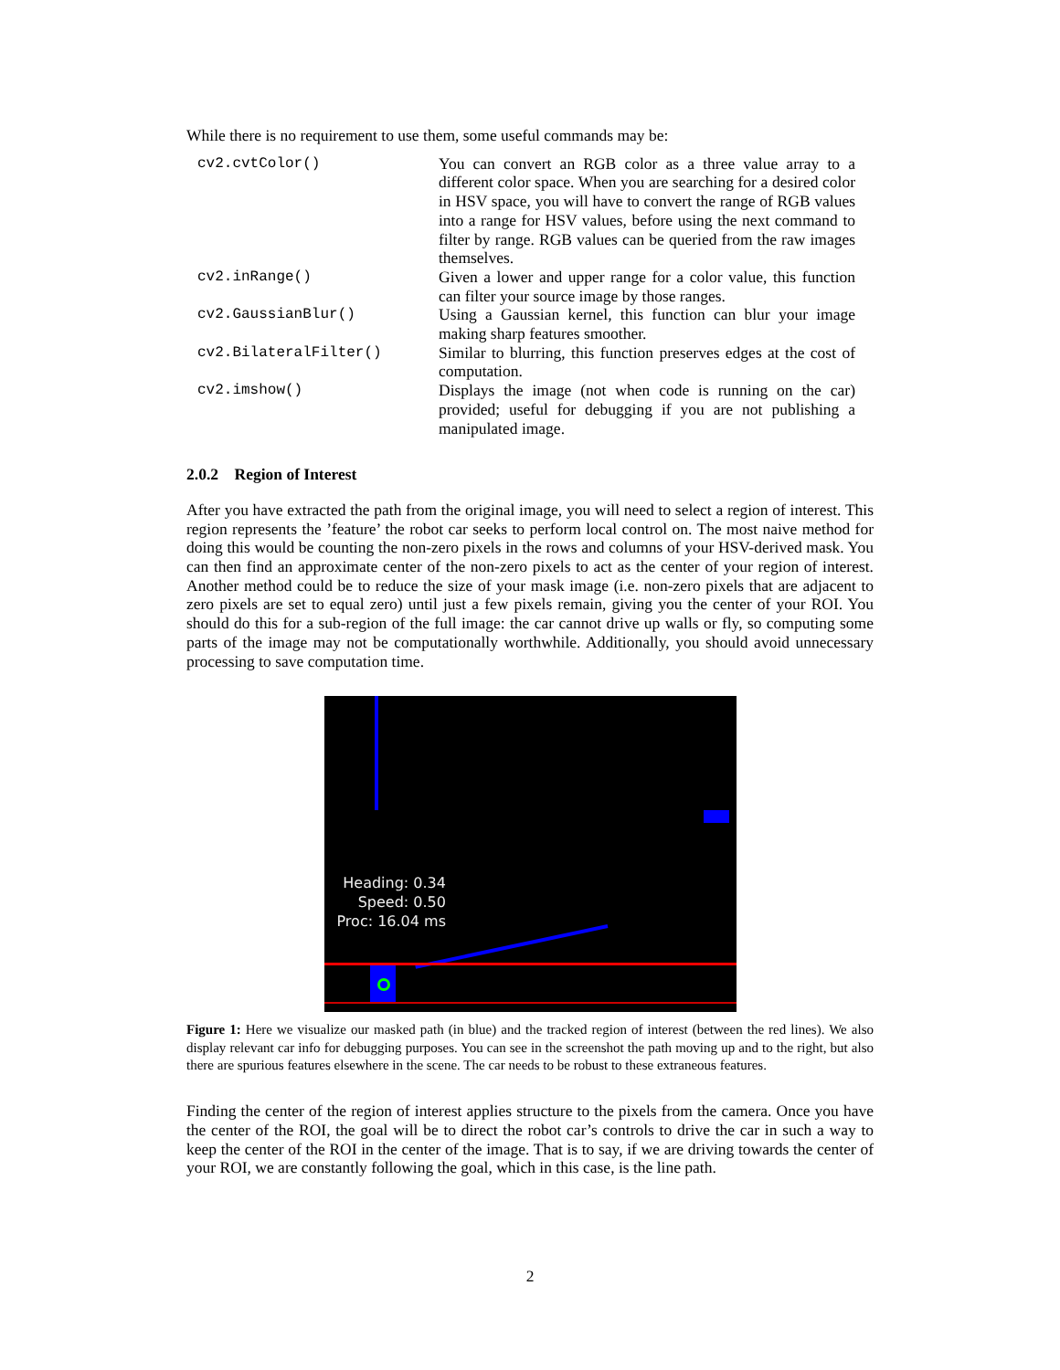While there is no requirement to use them, some useful commands may be:
| cv2.cvtColor() | You can convert an RGB color as a three value array to a different color space. When you are searching for a desired color in HSV space, you will have to convert the range of RGB values into a range for HSV values, before using the next command to filter by range. RGB values can be queried from the raw images themselves. |
| cv2.inRange() | Given a lower and upper range for a color value, this function can filter your source image by those ranges. |
| cv2.GaussianBlur() | Using a Gaussian kernel, this function can blur your image making sharp features smoother. |
| cv2.BilateralFilter() | Similar to blurring, this function preserves edges at the cost of computation. |
| cv2.imshow() | Displays the image (not when code is running on the car) provided; useful for debugging if you are not publishing a manipulated image. |
2.0.2 Region of Interest
After you have extracted the path from the original image, you will need to select a region of interest. This region represents the ’feature’ the robot car seeks to perform local control on. The most naive method for doing this would be counting the non-zero pixels in the rows and columns of your HSV-derived mask. You can then find an approximate center of the non-zero pixels to act as the center of your region of interest. Another method could be to reduce the size of your mask image (i.e. non-zero pixels that are adjacent to zero pixels are set to equal zero) until just a few pixels remain, giving you the center of your ROI. You should do this for a sub-region of the full image: the car cannot drive up walls or fly, so computing some parts of the image may not be computationally worthwhile. Additionally, you should avoid unnecessary processing to save computation time.
Heading: 0.34
Speed: 0.50
Proc: 16.04 ms
Figure 1: Here we visualize our masked path (in blue) and the tracked region of interest (between the red lines). We also display relevant car info for debugging purposes. You can see in the screenshot the path moving up and to the right, but also there are spurious features elsewhere in the scene. The car needs to be robust to these extraneous features.
Finding the center of the region of interest applies structure to the pixels from the camera. Once you have the center of the ROI, the goal will be to direct the robot car’s controls to drive the car in such a way to keep the center of the ROI in the center of the image. That is to say, if we are driving towards the center of your ROI, we are constantly following the goal, which in this case, is the line path.
2